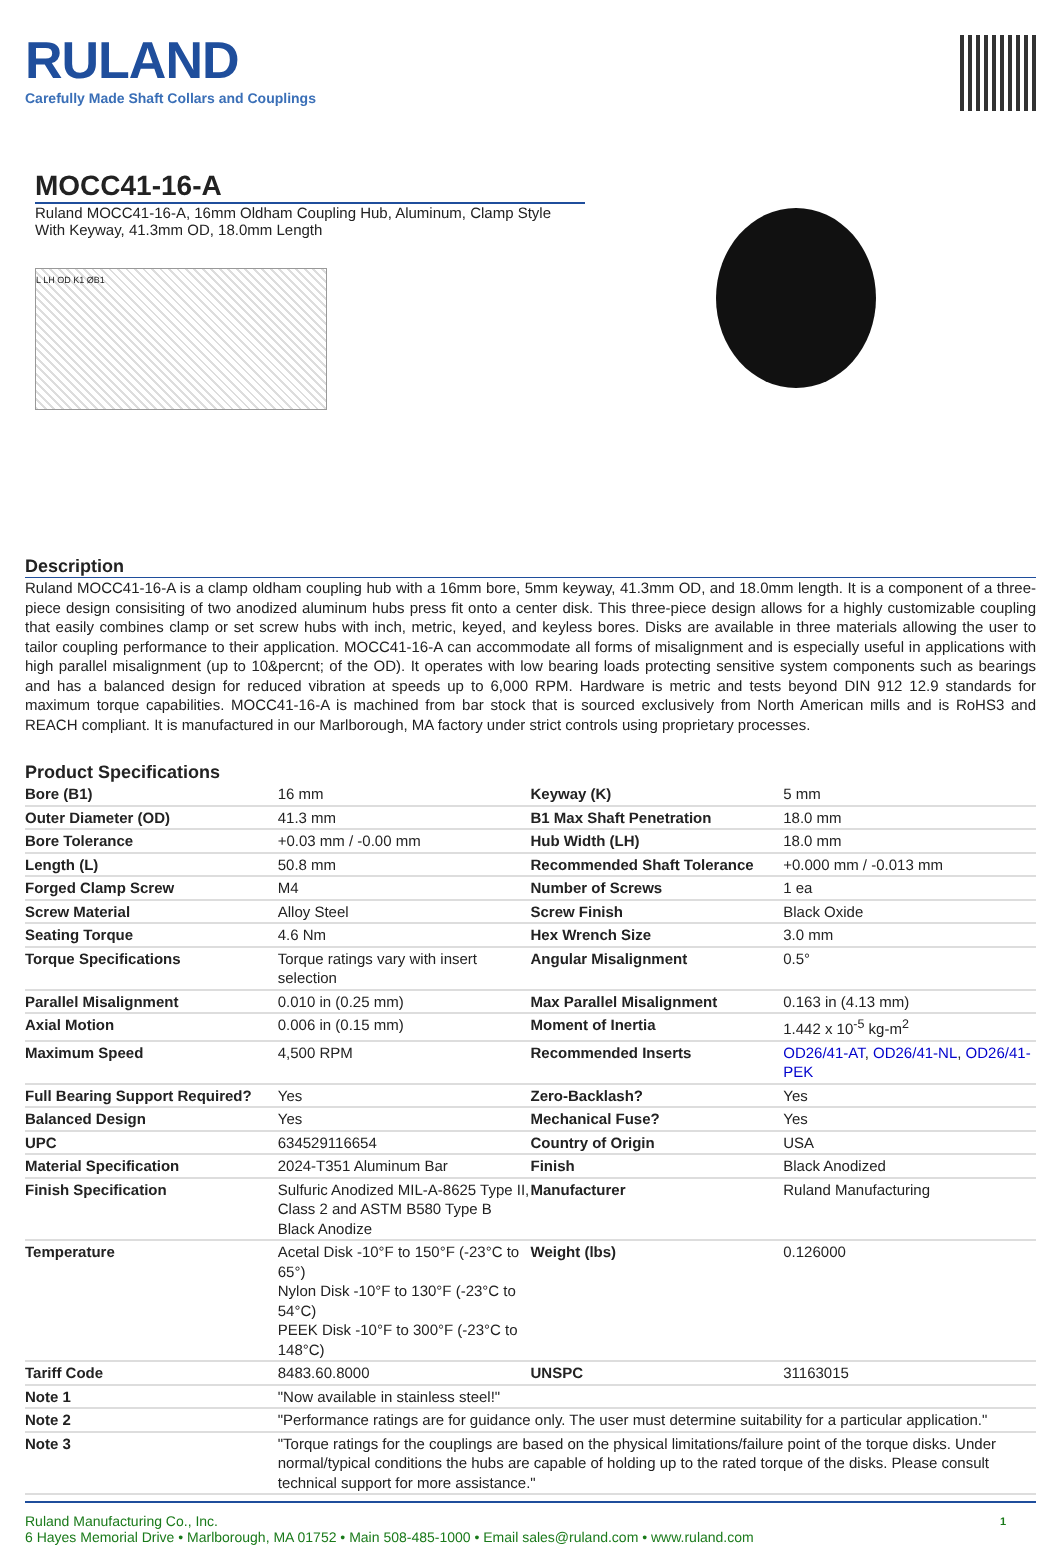RULAND
Carefully Made Shaft Collars and Couplings
MOCC41-16-A
Ruland MOCC41-16-A, 16mm Oldham Coupling Hub, Aluminum, Clamp Style With Keyway, 41.3mm OD, 18.0mm Length
L LH OD K1 ØB1
Description
Ruland MOCC41-16-A is a clamp oldham coupling hub with a 16mm bore, 5mm keyway, 41.3mm OD, and 18.0mm length. It is a component of a three-piece design consisiting of two anodized aluminum hubs press fit onto a center disk. This three-piece design allows for a highly customizable coupling that easily combines clamp or set screw hubs with inch, metric, keyed, and keyless bores. Disks are available in three materials allowing the user to tailor coupling performance to their application. MOCC41-16-A can accommodate all forms of misalignment and is especially useful in applications with high parallel misalignment (up to 10&percnt; of the OD). It operates with low bearing loads protecting sensitive system components such as bearings and has a balanced design for reduced vibration at speeds up to 6,000 RPM. Hardware is metric and tests beyond DIN 912 12.9 standards for maximum torque capabilities. MOCC41-16-A is machined from bar stock that is sourced exclusively from North American mills and is RoHS3 and REACH compliant. It is manufactured in our Marlborough, MA factory under strict controls using proprietary processes.
Product Specifications
| Bore (B1) | 16 mm | Keyway (K) | 5 mm |
| Outer Diameter (OD) | 41.3 mm | B1 Max Shaft Penetration | 18.0 mm |
| Bore Tolerance | +0.03 mm / -0.00 mm | Hub Width (LH) | 18.0 mm |
| Length (L) | 50.8 mm | Recommended Shaft Tolerance | +0.000 mm / -0.013 mm |
| Forged Clamp Screw | M4 | Number of Screws | 1 ea |
| Screw Material | Alloy Steel | Screw Finish | Black Oxide |
| Seating Torque | 4.6 Nm | Hex Wrench Size | 3.0 mm |
| Torque Specifications | Torque ratings vary with insert selection | Angular Misalignment | 0.5° |
| Parallel Misalignment | 0.010 in (0.25 mm) | Max Parallel Misalignment | 0.163 in (4.13 mm) |
| Axial Motion | 0.006 in (0.15 mm) | Moment of Inertia | 1.442 x 10<sup>-5</sup> kg-m<sup>2</sup> |
| Maximum Speed | 4,500 RPM | Recommended Inserts | OD26/41-AT , OD26/41-NL , OD26/41-PEK |
| Full Bearing Support Required? | Yes | Zero-Backlash? | Yes |
| Balanced Design | Yes | Mechanical Fuse? | Yes |
| UPC | 634529116654 | Country of Origin | USA |
| Material Specification | 2024-T351 Aluminum Bar | Finish | Black Anodized |
| Finish Specification | Sulfuric Anodized MIL-A-8625 Type II, Class 2 and ASTM B580 Type B Black Anodize | Manufacturer | Ruland Manufacturing |
| Temperature | Acetal Disk -10°F to 150°F (-23°C to 65°) Nylon Disk -10°F to 130°F (-23°C to 54°C) PEEK Disk -10°F to 300°F (-23°C to 148°C) | Weight (lbs) | 0.126000 |
| Tariff Code | 8483.60.8000 | UNSPC | 31163015 |
| Note 1 | "Now available in stainless steel!" | | |
| Note 2 | "Performance ratings are for guidance only. The user must determine suitability for a particular application." | | |
| Note 3 | "Torque ratings for the couplings are based on the physical limitations/failure point of the torque disks. Under normal/typical conditions the hubs are capable of holding up to the rated torque of the disks. Please consult technical support for more assistance." | | |
Ruland Manufacturing Co., Inc.
6 Hayes Memorial Drive • Marlborough, MA 01752 • Main 508-485-1000 • Email sales@ruland.com • www.ruland.com
1